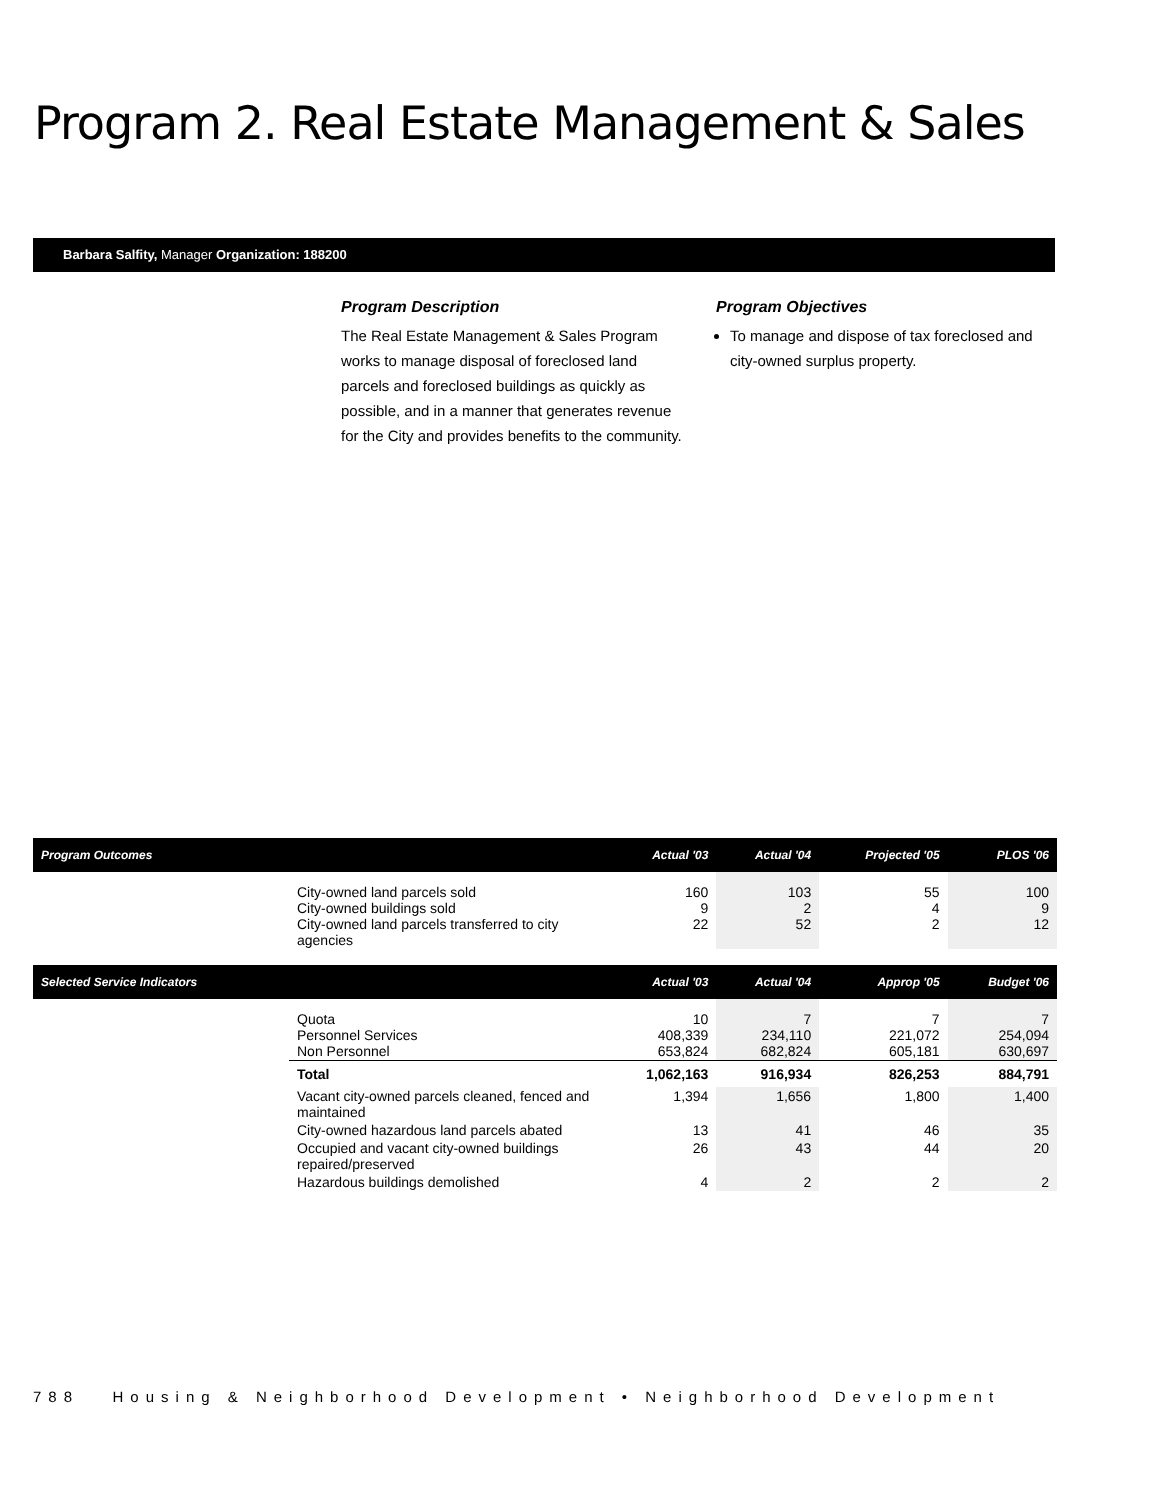Program 2. Real Estate Management & Sales
Barbara Salfity, Manager Organization: 188200
Program Description
The Real Estate Management & Sales Program works to manage disposal of foreclosed land parcels and foreclosed buildings as quickly as possible, and in a manner that generates revenue for the City and provides benefits to the community.
Program Objectives
To manage and dispose of tax foreclosed and city-owned surplus property.
| Program Outcomes | | Actual '03 | Actual '04 | Projected '05 | PLOS '06 |
| --- | --- | --- | --- | --- | --- |
| | City-owned land parcels sold City-owned buildings sold City-owned land parcels transferred to city agencies | 160 9 22 | 103 2 52 | 55 4 2 | 100 9 12 |
| Selected Service Indicators | | Actual '03 | Actual '04 | Approp '05 | Budget '06 |
| | Quota Personnel Services Non Personnel | 10 408,339 653,824 | 7 234,110 682,824 | 7 221,072 605,181 | 7 254,094 630,697 |
| | Total | 1,062,163 | 916,934 | 826,253 | 884,791 |
| | Vacant city-owned parcels cleaned, fenced and maintained | 1,394 | 1,656 | 1,800 | 1,400 |
| | City-owned hazardous land parcels abated | 13 | 41 | 46 | 35 |
| | Occupied and vacant city-owned buildings repaired/preserved | 26 | 43 | 44 | 20 |
| | Hazardous buildings demolished | 4 | 2 | 2 | 2 |
788 Housing & Neighborhood Development • Neighborhood Development